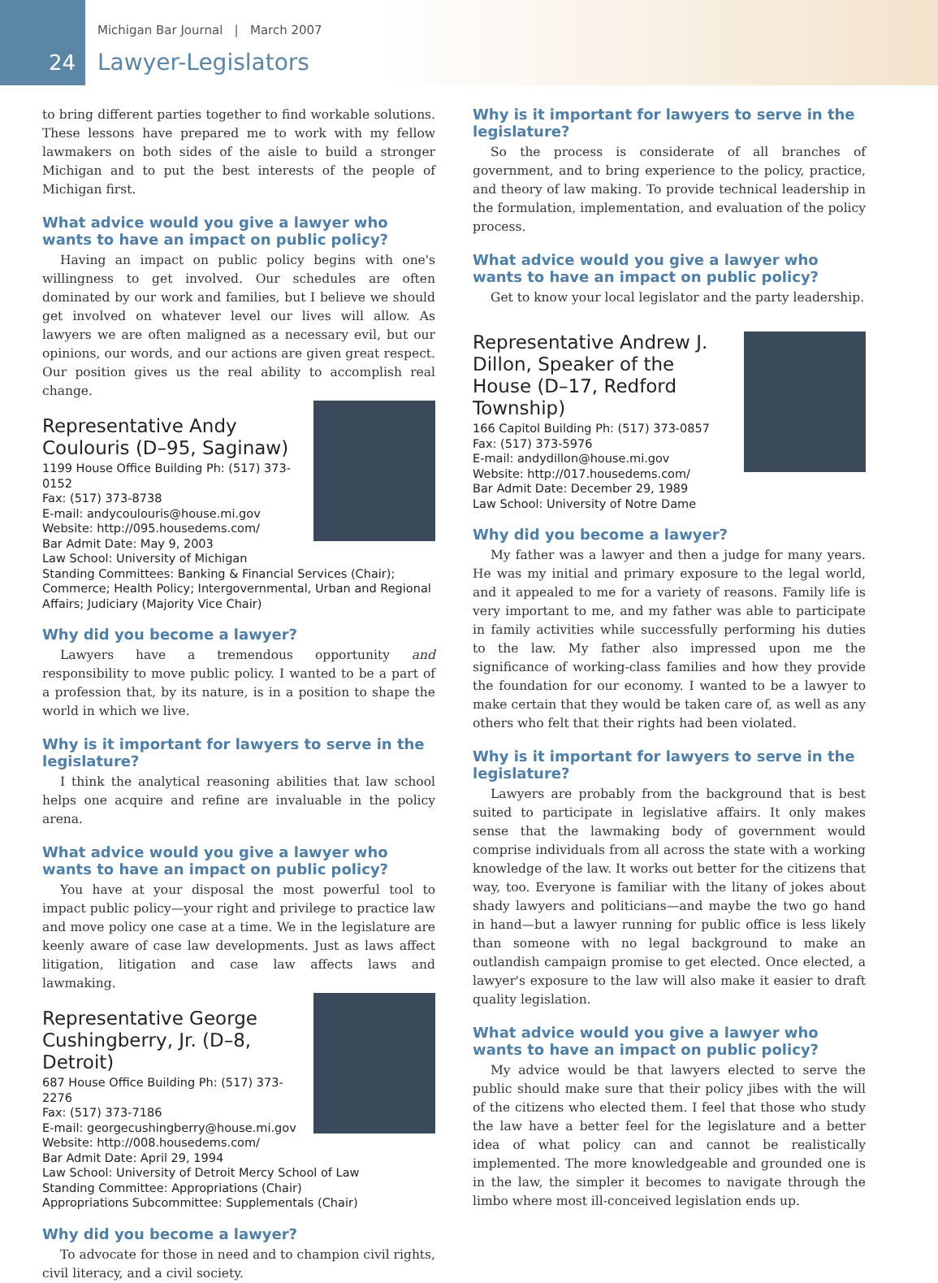24
Michigan Bar Journal | March 2007
Lawyer-Legislators
to bring different parties together to find workable solutions. These lessons have prepared me to work with my fellow lawmakers on both sides of the aisle to build a stronger Michigan and to put the best interests of the people of Michigan first.
What advice would you give a lawyer who wants to have an impact on public policy?
Having an impact on public policy begins with one's willingness to get involved. Our schedules are often dominated by our work and families, but I believe we should get involved on whatever level our lives will allow. As lawyers we are often maligned as a necessary evil, but our opinions, our words, and our actions are given great respect. Our position gives us the real ability to accomplish real change.
Representative Andy Coulouris (D–95, Saginaw)
1199 House Office Building Ph: (517) 373-0152
Fax: (517) 373-8738
E-mail: andycoulouris@house.mi.gov
Website: http://095.housedems.com/
Bar Admit Date: May 9, 2003
Law School: University of Michigan
Standing Committees: Banking & Financial Services (Chair); Commerce; Health Policy; Intergovernmental, Urban and Regional Affairs; Judiciary (Majority Vice Chair)
Why did you become a lawyer?
Lawyers have a tremendous opportunity and responsibility to move public policy. I wanted to be a part of a profession that, by its nature, is in a position to shape the world in which we live.
Why is it important for lawyers to serve in the legislature?
I think the analytical reasoning abilities that law school helps one acquire and refine are invaluable in the policy arena.
What advice would you give a lawyer who wants to have an impact on public policy?
You have at your disposal the most powerful tool to impact public policy—your right and privilege to practice law and move policy one case at a time. We in the legislature are keenly aware of case law developments. Just as laws affect litigation, litigation and case law affects laws and lawmaking.
Representative George Cushingberry, Jr. (D–8, Detroit)
687 House Office Building Ph: (517) 373-2276
Fax: (517) 373-7186
E-mail: georgecushingberry@house.mi.gov
Website: http://008.housedems.com/
Bar Admit Date: April 29, 1994
Law School: University of Detroit Mercy School of Law
Standing Committee: Appropriations (Chair)
Appropriations Subcommittee: Supplementals (Chair)
Why did you become a lawyer?
To advocate for those in need and to champion civil rights, civil literacy, and a civil society.
Why is it important for lawyers to serve in the legislature?
So the process is considerate of all branches of government, and to bring experience to the policy, practice, and theory of law making. To provide technical leadership in the formulation, implementation, and evaluation of the policy process.
What advice would you give a lawyer who wants to have an impact on public policy?
Get to know your local legislator and the party leadership.
Representative Andrew J. Dillon, Speaker of the House (D–17, Redford Township)
166 Capitol Building Ph: (517) 373-0857
Fax: (517) 373-5976
E-mail: andydillon@house.mi.gov
Website: http://017.housedems.com/
Bar Admit Date: December 29, 1989
Law School: University of Notre Dame
Why did you become a lawyer?
My father was a lawyer and then a judge for many years. He was my initial and primary exposure to the legal world, and it appealed to me for a variety of reasons. Family life is very important to me, and my father was able to participate in family activities while successfully performing his duties to the law. My father also impressed upon me the significance of working-class families and how they provide the foundation for our economy. I wanted to be a lawyer to make certain that they would be taken care of, as well as any others who felt that their rights had been violated.
Why is it important for lawyers to serve in the legislature?
Lawyers are probably from the background that is best suited to participate in legislative affairs. It only makes sense that the lawmaking body of government would comprise individuals from all across the state with a working knowledge of the law. It works out better for the citizens that way, too. Everyone is familiar with the litany of jokes about shady lawyers and politicians—and maybe the two go hand in hand—but a lawyer running for public office is less likely than someone with no legal background to make an outlandish campaign promise to get elected. Once elected, a lawyer's exposure to the law will also make it easier to draft quality legislation.
What advice would you give a lawyer who wants to have an impact on public policy?
My advice would be that lawyers elected to serve the public should make sure that their policy jibes with the will of the citizens who elected them. I feel that those who study the law have a better feel for the legislature and a better idea of what policy can and cannot be realistically implemented. The more knowledgeable and grounded one is in the law, the simpler it becomes to navigate through the limbo where most ill-conceived legislation ends up.